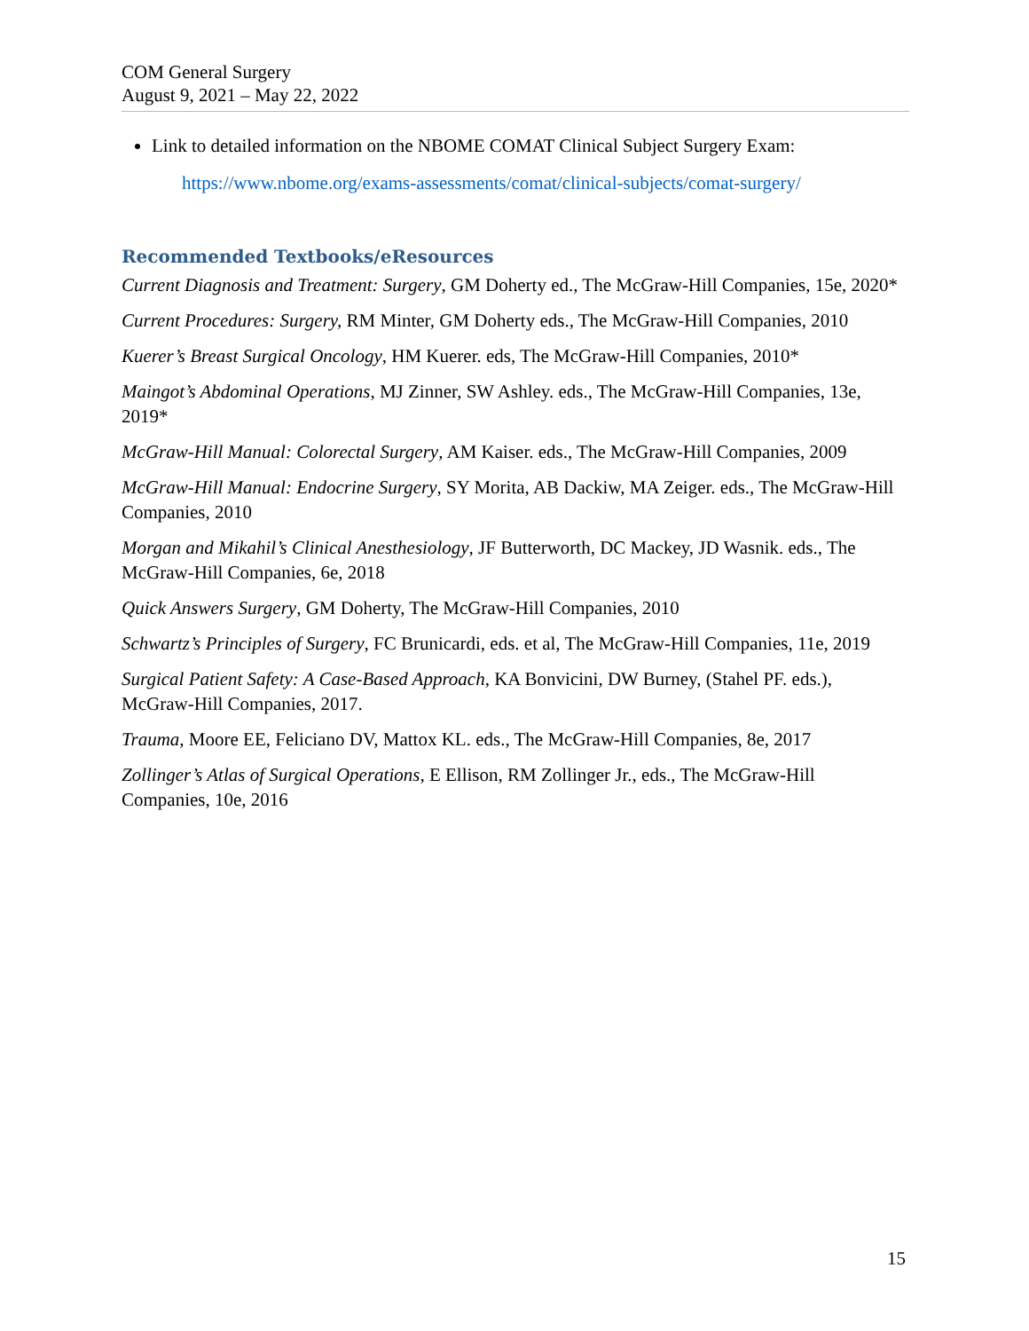COM General Surgery
August 9, 2021 – May 22, 2022
Link to detailed information on the NBOME COMAT Clinical Subject Surgery Exam:
https://www.nbome.org/exams-assessments/comat/clinical-subjects/comat-surgery/
Recommended Textbooks/eResources
Current Diagnosis and Treatment: Surgery, GM Doherty ed., The McGraw-Hill Companies, 15e, 2020*
Current Procedures: Surgery, RM Minter, GM Doherty eds., The McGraw-Hill Companies, 2010
Kuerer’s Breast Surgical Oncology, HM Kuerer. eds, The McGraw-Hill Companies, 2010*
Maingot’s Abdominal Operations, MJ Zinner, SW Ashley. eds., The McGraw-Hill Companies, 13e, 2019*
McGraw-Hill Manual: Colorectal Surgery, AM Kaiser. eds., The McGraw-Hill Companies, 2009
McGraw-Hill Manual: Endocrine Surgery, SY Morita, AB Dackiw, MA Zeiger. eds., The McGraw-Hill Companies, 2010
Morgan and Mikahil’s Clinical Anesthesiology, JF Butterworth, DC Mackey, JD Wasnik. eds., The McGraw-Hill Companies, 6e, 2018
Quick Answers Surgery, GM Doherty, The McGraw-Hill Companies, 2010
Schwartz’s Principles of Surgery, FC Brunicardi, eds. et al, The McGraw-Hill Companies, 11e, 2019
Surgical Patient Safety: A Case-Based Approach, KA Bonvicini, DW Burney, (Stahel PF. eds.), McGraw-Hill Companies, 2017.
Trauma, Moore EE, Feliciano DV, Mattox KL. eds., The McGraw-Hill Companies, 8e, 2017
Zollinger’s Atlas of Surgical Operations, E Ellison, RM Zollinger Jr., eds., The McGraw-Hill Companies, 10e, 2016
15